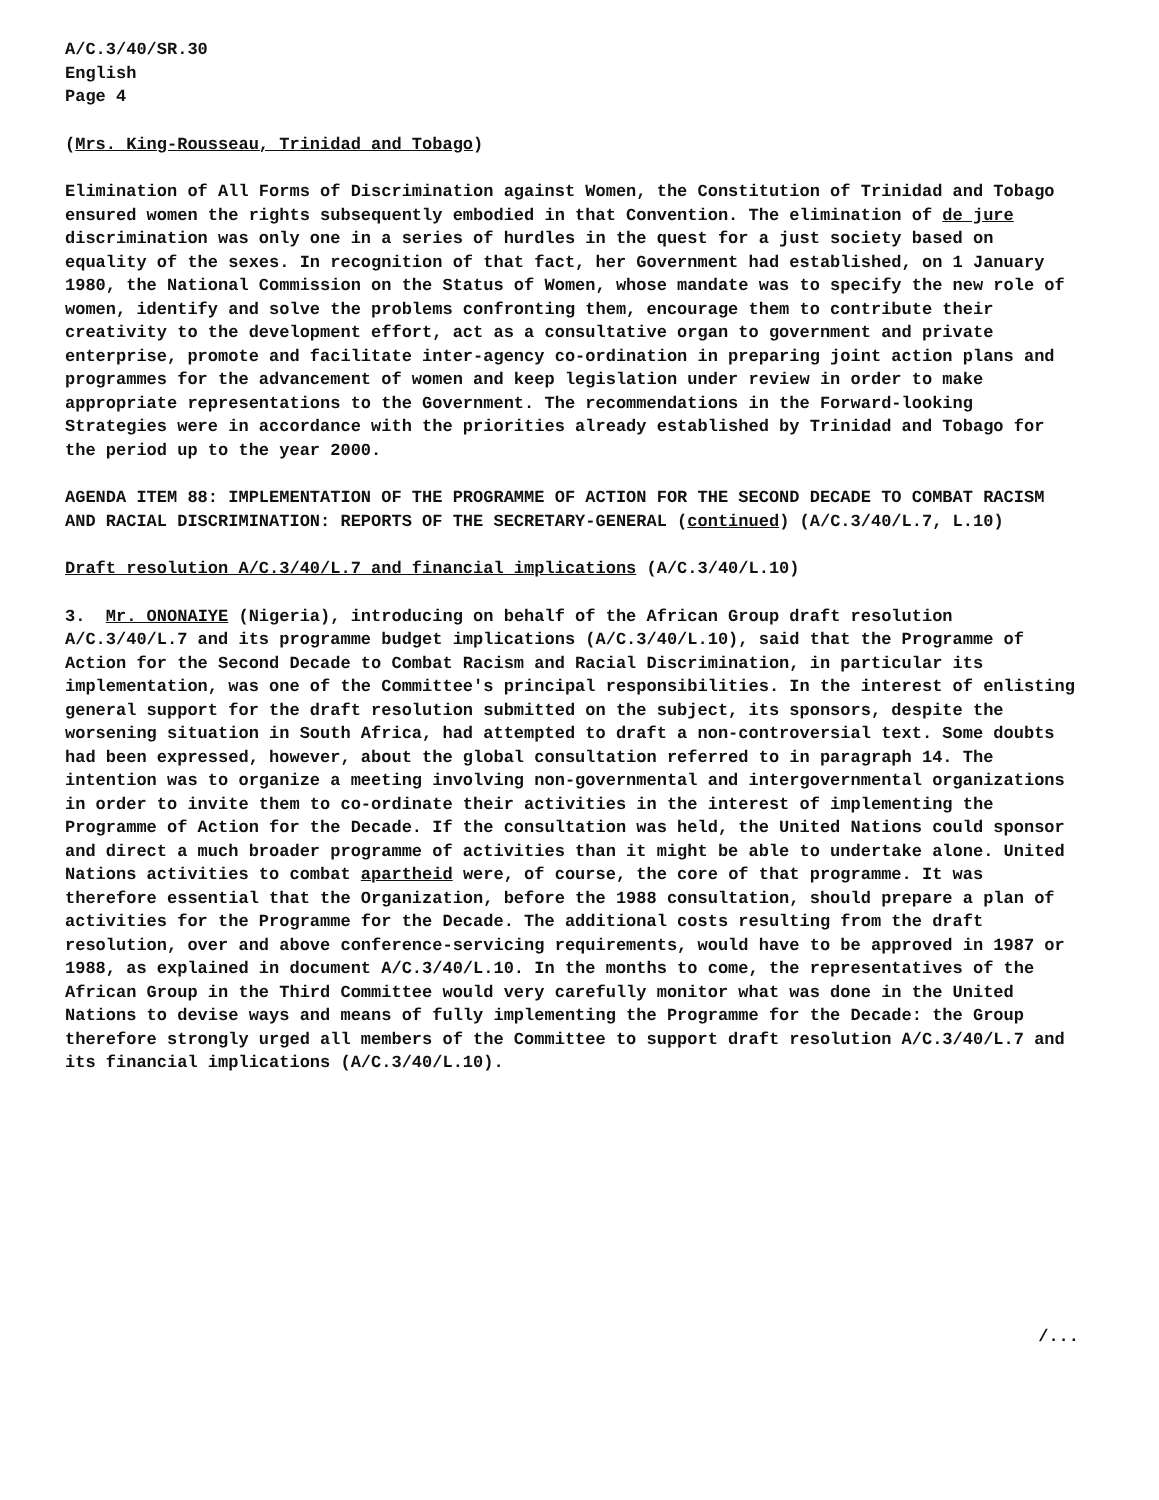A/C.3/40/SR.30
English
Page 4
(Mrs. King-Rousseau, Trinidad and Tobago)
Elimination of All Forms of Discrimination against Women, the Constitution of Trinidad and Tobago ensured women the rights subsequently embodied in that Convention. The elimination of de jure discrimination was only one in a series of hurdles in the quest for a just society based on equality of the sexes. In recognition of that fact, her Government had established, on 1 January 1980, the National Commission on the Status of Women, whose mandate was to specify the new role of women, identify and solve the problems confronting them, encourage them to contribute their creativity to the development effort, act as a consultative organ to government and private enterprise, promote and facilitate inter-agency co-ordination in preparing joint action plans and programmes for the advancement of women and keep legislation under review in order to make appropriate representations to the Government. The recommendations in the Forward-looking Strategies were in accordance with the priorities already established by Trinidad and Tobago for the period up to the year 2000.
AGENDA ITEM 88: IMPLEMENTATION OF THE PROGRAMME OF ACTION FOR THE SECOND DECADE TO COMBAT RACISM AND RACIAL DISCRIMINATION: REPORTS OF THE SECRETARY-GENERAL (continued) (A/C.3/40/L.7, L.10)
Draft resolution A/C.3/40/L.7 and financial implications (A/C.3/40/L.10)
3. Mr. ONONAIYE (Nigeria), introducing on behalf of the African Group draft resolution A/C.3/40/L.7 and its programme budget implications (A/C.3/40/L.10), said that the Programme of Action for the Second Decade to Combat Racism and Racial Discrimination, in particular its implementation, was one of the Committee's principal responsibilities. In the interest of enlisting general support for the draft resolution submitted on the subject, its sponsors, despite the worsening situation in South Africa, had attempted to draft a non-controversial text. Some doubts had been expressed, however, about the global consultation referred to in paragraph 14. The intention was to organize a meeting involving non-governmental and intergovernmental organizations in order to invite them to co-ordinate their activities in the interest of implementing the Programme of Action for the Decade. If the consultation was held, the United Nations could sponsor and direct a much broader programme of activities than it might be able to undertake alone. United Nations activities to combat apartheid were, of course, the core of that programme. It was therefore essential that the Organization, before the 1988 consultation, should prepare a plan of activities for the Programme for the Decade. The additional costs resulting from the draft resolution, over and above conference-servicing requirements, would have to be approved in 1987 or 1988, as explained in document A/C.3/40/L.10. In the months to come, the representatives of the African Group in the Third Committee would very carefully monitor what was done in the United Nations to devise ways and means of fully implementing the Programme for the Decade: the Group therefore strongly urged all members of the Committee to support draft resolution A/C.3/40/L.7 and its financial implications (A/C.3/40/L.10).
/...